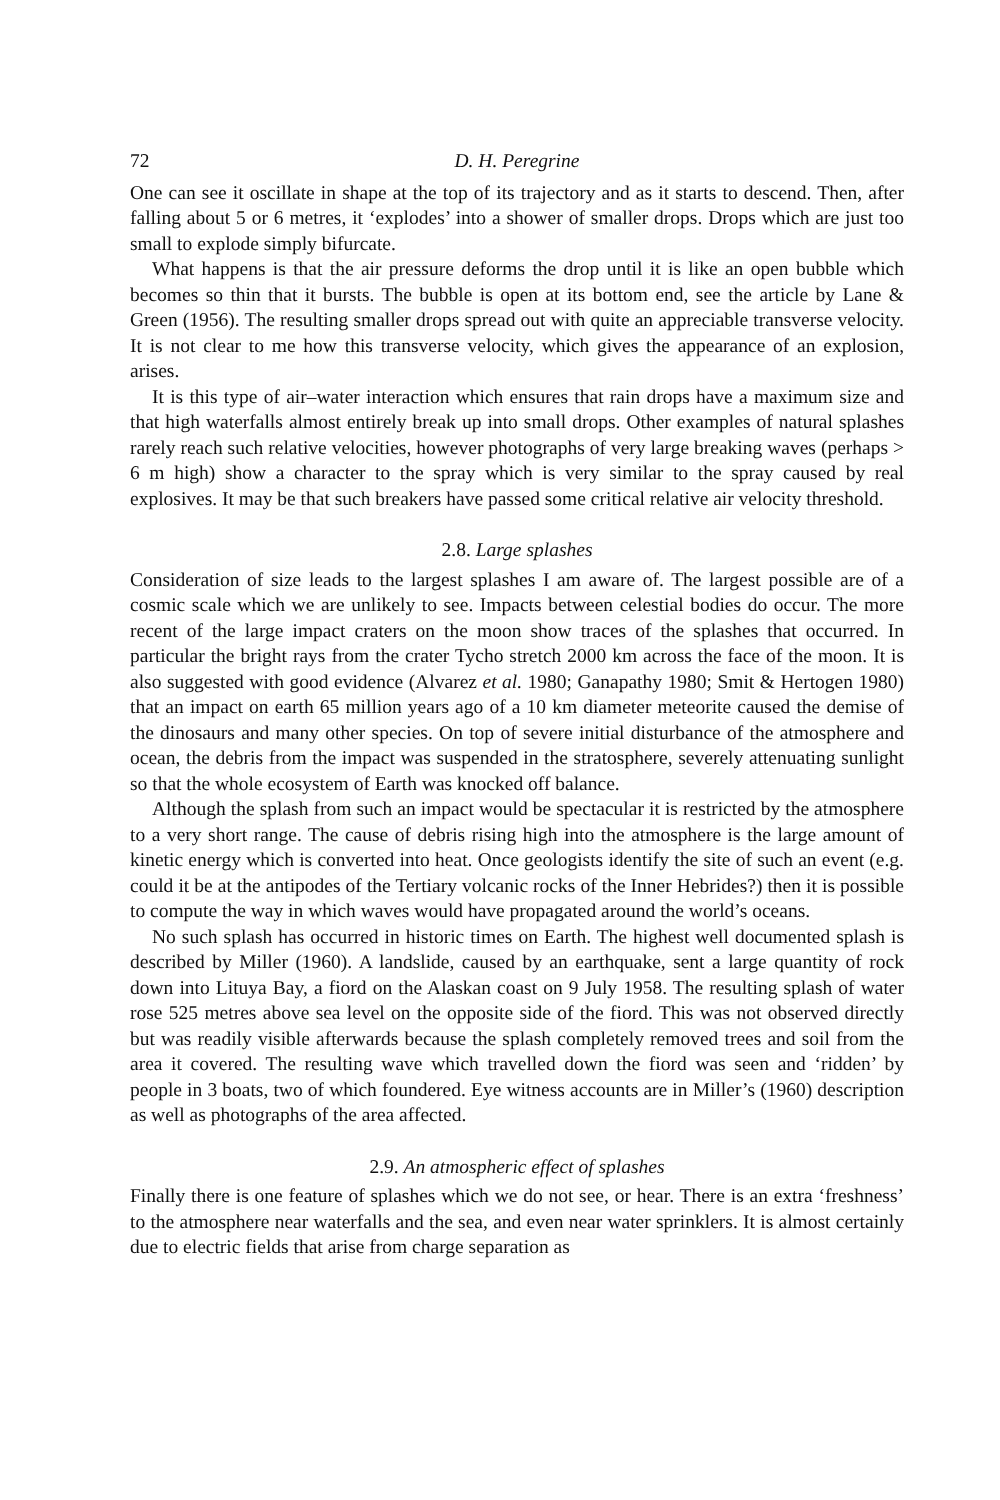72 D. H. Peregrine
One can see it oscillate in shape at the top of its trajectory and as it starts to descend. Then, after falling about 5 or 6 metres, it ‘explodes’ into a shower of smaller drops. Drops which are just too small to explode simply bifurcate.
What happens is that the air pressure deforms the drop until it is like an open bubble which becomes so thin that it bursts. The bubble is open at its bottom end, see the article by Lane & Green (1956). The resulting smaller drops spread out with quite an appreciable transverse velocity. It is not clear to me how this transverse velocity, which gives the appearance of an explosion, arises.
It is this type of air–water interaction which ensures that rain drops have a maximum size and that high waterfalls almost entirely break up into small drops. Other examples of natural splashes rarely reach such relative velocities, however photographs of very large breaking waves (perhaps > 6 m high) show a character to the spray which is very similar to the spray caused by real explosives. It may be that such breakers have passed some critical relative air velocity threshold.
2.8. Large splashes
Consideration of size leads to the largest splashes I am aware of. The largest possible are of a cosmic scale which we are unlikely to see. Impacts between celestial bodies do occur. The more recent of the large impact craters on the moon show traces of the splashes that occurred. In particular the bright rays from the crater Tycho stretch 2000 km across the face of the moon. It is also suggested with good evidence (Alvarez et al. 1980; Ganapathy 1980; Smit & Hertogen 1980) that an impact on earth 65 million years ago of a 10 km diameter meteorite caused the demise of the dinosaurs and many other species. On top of severe initial disturbance of the atmosphere and ocean, the debris from the impact was suspended in the stratosphere, severely attenuating sunlight so that the whole ecosystem of Earth was knocked off balance.
Although the splash from such an impact would be spectacular it is restricted by the atmosphere to a very short range. The cause of debris rising high into the atmosphere is the large amount of kinetic energy which is converted into heat. Once geologists identify the site of such an event (e.g. could it be at the antipodes of the Tertiary volcanic rocks of the Inner Hebrides?) then it is possible to compute the way in which waves would have propagated around the world’s oceans.
No such splash has occurred in historic times on Earth. The highest well documented splash is described by Miller (1960). A landslide, caused by an earthquake, sent a large quantity of rock down into Lituya Bay, a fiord on the Alaskan coast on 9 July 1958. The resulting splash of water rose 525 metres above sea level on the opposite side of the fiord. This was not observed directly but was readily visible afterwards because the splash completely removed trees and soil from the area it covered. The resulting wave which travelled down the fiord was seen and ‘ridden’ by people in 3 boats, two of which foundered. Eye witness accounts are in Miller’s (1960) description as well as photographs of the area affected.
2.9. An atmospheric effect of splashes
Finally there is one feature of splashes which we do not see, or hear. There is an extra ‘freshness’ to the atmosphere near waterfalls and the sea, and even near water sprinklers. It is almost certainly due to electric fields that arise from charge separation as